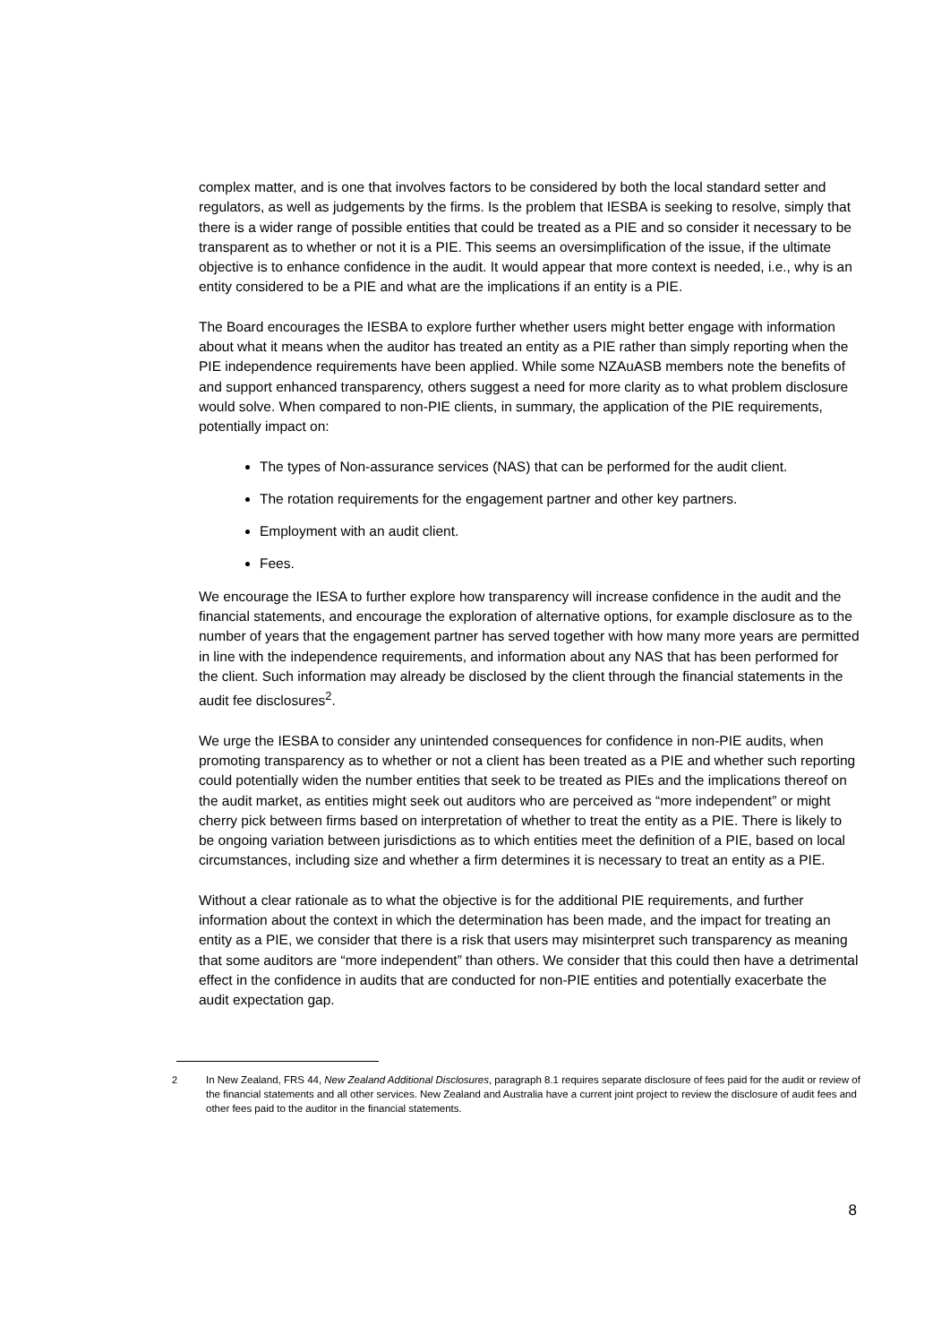complex matter, and is one that involves factors to be considered by both the local standard setter and regulators, as well as judgements by the firms. Is the problem that IESBA is seeking to resolve, simply that there is a wider range of possible entities that could be treated as a PIE and so consider it necessary to be transparent as to whether or not it is a PIE. This seems an oversimplification of the issue, if the ultimate objective is to enhance confidence in the audit. It would appear that more context is needed, i.e., why is an entity considered to be a PIE and what are the implications if an entity is a PIE.
The Board encourages the IESBA to explore further whether users might better engage with information about what it means when the auditor has treated an entity as a PIE rather than simply reporting when the PIE independence requirements have been applied. While some NZAuASB members note the benefits of and support enhanced transparency, others suggest a need for more clarity as to what problem disclosure would solve. When compared to non-PIE clients, in summary, the application of the PIE requirements, potentially impact on:
The types of Non-assurance services (NAS) that can be performed for the audit client.
The rotation requirements for the engagement partner and other key partners.
Employment with an audit client.
Fees.
We encourage the IESA to further explore how transparency will increase confidence in the audit and the financial statements, and encourage the exploration of alternative options, for example disclosure as to the number of years that the engagement partner has served together with how many more years are permitted in line with the independence requirements, and information about any NAS that has been performed for the client. Such information may already be disclosed by the client through the financial statements in the audit fee disclosures<sup>2</sup>.
We urge the IESBA to consider any unintended consequences for confidence in non-PIE audits, when promoting transparency as to whether or not a client has been treated as a PIE and whether such reporting could potentially widen the number entities that seek to be treated as PIEs and the implications thereof on the audit market, as entities might seek out auditors who are perceived as “more independent” or might cherry pick between firms based on interpretation of whether to treat the entity as a PIE. There is likely to be ongoing variation between jurisdictions as to which entities meet the definition of a PIE, based on local circumstances, including size and whether a firm determines it is necessary to treat an entity as a PIE.
Without a clear rationale as to what the objective is for the additional PIE requirements, and further information about the context in which the determination has been made, and the impact for treating an entity as a PIE, we consider that there is a risk that users may misinterpret such transparency as meaning that some auditors are “more independent” than others. We consider that this could then have a detrimental effect in the confidence in audits that are conducted for non-PIE entities and potentially exacerbate the audit expectation gap.
<sup>2</sup> In New Zealand, FRS 44, New Zealand Additional Disclosures, paragraph 8.1 requires separate disclosure of fees paid for the audit or review of the financial statements and all other services. New Zealand and Australia have a current joint project to review the disclosure of audit fees and other fees paid to the auditor in the financial statements.
8